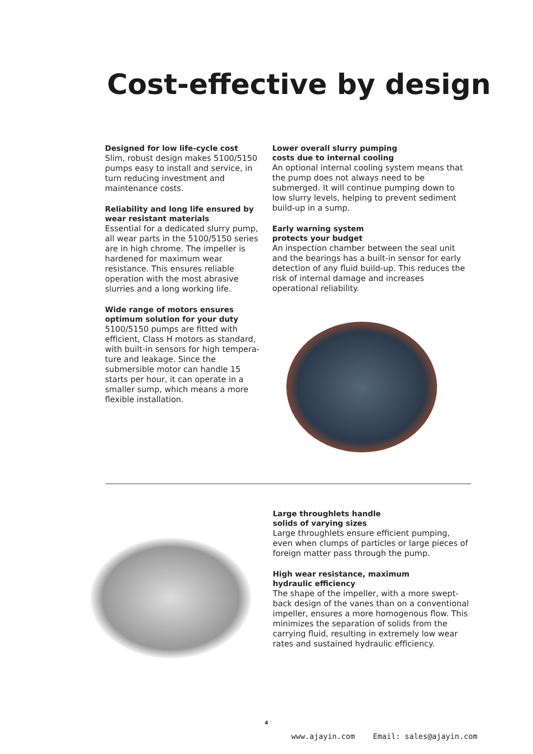Cost-effective by design
Designed for low life-cycle cost
Slim, robust design makes 5100/5150 pumps easy to install and service, in turn reducing investment and maintenance costs.
Reliability and long life ensured by wear resistant materials
Essential for a dedicated slurry pump, all wear parts in the 5100/5150 series are in high chrome. The impeller is hardened for maximum wear resistance. This ensures reliable operation with the most abrasive slurries and a long working life.
Wide range of motors ensures optimum solution for your duty
5100/5150 pumps are fitted with efficient, Class H motors as standard, with built-in sensors for high tempera-ture and leakage. Since the submersible motor can handle 15 starts per hour, it can operate in a smaller sump, which means a more flexible installation.
Lower overall slurry pumping
costs due to internal cooling
An optional internal cooling system means that the pump does not always need to be submerged. It will continue pumping down to low slurry levels, helping to prevent sediment build-up in a sump.
Early warning system
protects your budget
An inspection chamber between the seal unit and the bearings has a built-in sensor for early detection of any fluid build-up. This reduces the risk of internal damage and increases operational reliability.
Large throughlets handle
solids of varying sizes
Large throughlets ensure efficient pumping, even when clumps of particles or large pieces of foreign matter pass through the pump.
High wear resistance, maximum
hydraulic efficiency
The shape of the impeller, with a more swept-back design of the vanes than on a conventional impeller, ensures a more homogenous flow. This minimizes the separation of solids from the carrying fluid, resulting in extremely low wear rates and sustained hydraulic efficiency.
4
www.ajayin.com Email: sales@ajayin.com